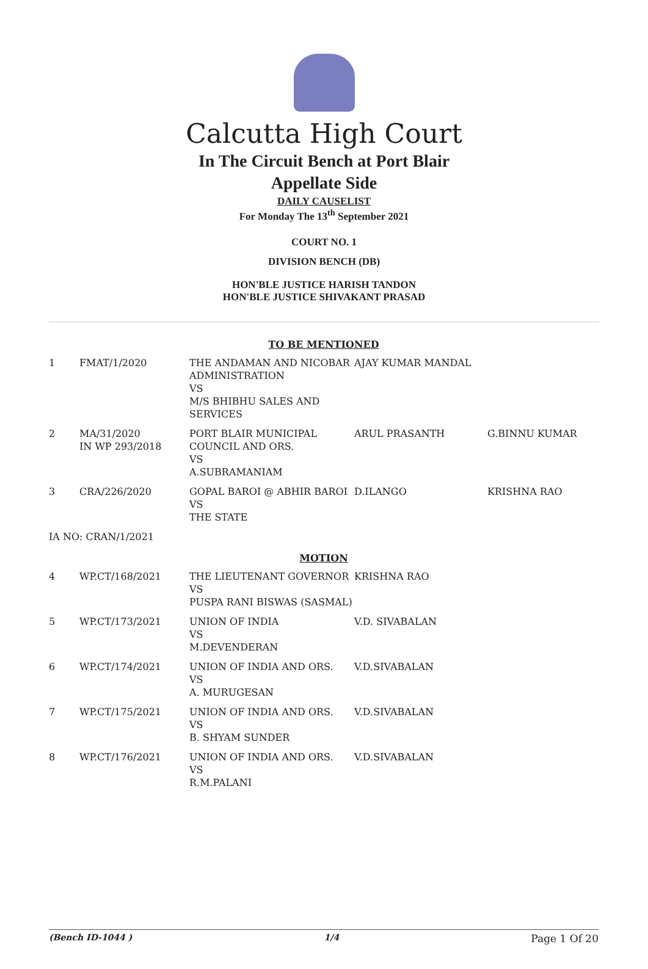Calcutta High Court
In The Circuit Bench at Port Blair
Appellate Side
DAILY CAUSELIST
For Monday The 13<sup>th</sup> September 2021
COURT NO. 1
DIVISION BENCH (DB)
HON'BLE JUSTICE HARISH TANDON
HON'BLE JUSTICE SHIVAKANT PRASAD
| TO BE MENTIONED | | | | |
| 1 | FMAT/1/2020 | THE ANDAMAN AND NICOBAR ADMINISTRATION VS M/S BHIBHU SALES AND SERVICES | AJAY KUMAR MANDAL | |
| 2 | MA/31/2020 IN WP 293/2018 | PORT BLAIR MUNICIPAL COUNCIL AND ORS. VS A.SUBRAMANIAM | ARUL PRASANTH | G.BINNU KUMAR |
| 3 | CRA/226/2020 | GOPAL BAROI @ ABHIR BAROI VS THE STATE | D.ILANGO | KRISHNA RAO |
| IA NO: CRAN/1/2021 | | | | |
| MOTION | | | | |
| 4 | WP.CT/168/2021 | THE LIEUTENANT GOVERNOR VS PUSPA RANI BISWAS (SASMAL) | KRISHNA RAO | |
| 5 | WP.CT/173/2021 | UNION OF INDIA VS M.DEVENDERAN | V.D. SIVABALAN | |
| 6 | WP.CT/174/2021 | UNION OF INDIA AND ORS. VS A. MURUGESAN | V.D.SIVABALAN | |
| 7 | WP.CT/175/2021 | UNION OF INDIA AND ORS. VS B. SHYAM SUNDER | V.D.SIVABALAN | |
| 8 | WP.CT/176/2021 | UNION OF INDIA AND ORS. VS R.M.PALANI | V.D.SIVABALAN | |
(Bench ID-1044 ) 1/4 Page 1 Of 20